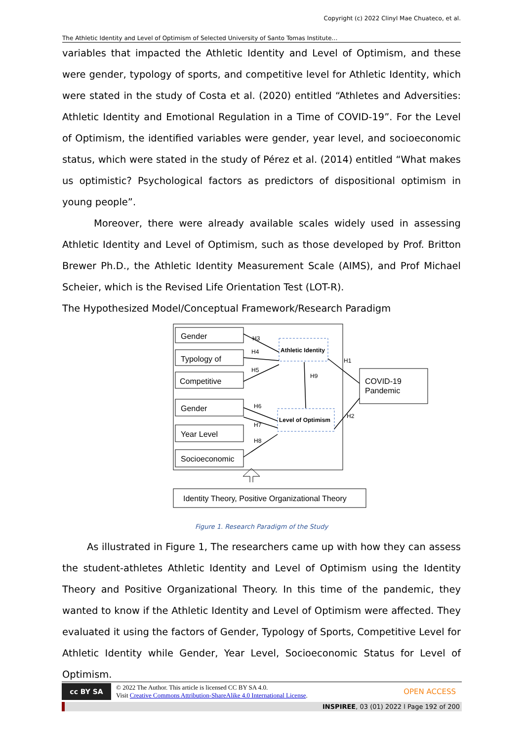Copyright (c) 2022 Clinyl Mae Chuateco, et al.
The Athletic Identity and Level of Optimism of Selected University of Santo Tomas Institute…
variables that impacted the Athletic Identity and Level of Optimism, and these were gender, typology of sports, and competitive level for Athletic Identity, which were stated in the study of Costa et al. (2020) entitled “Athletes and Adversities: Athletic Identity and Emotional Regulation in a Time of COVID-19”. For the Level of Optimism, the identified variables were gender, year level, and socioeconomic status, which were stated in the study of Pérez et al. (2014) entitled “What makes us optimistic? Psychological factors as predictors of dispositional optimism in young people”.
Moreover, there were already available scales widely used in assessing Athletic Identity and Level of Optimism, such as those developed by Prof. Britton Brewer Ph.D., the Athletic Identity Measurement Scale (AIMS), and Prof Michael Scheier, which is the Revised Life Orientation Test (LOT-R).
The Hypothesized Model/Conceptual Framework/Research Paradigm
Gender
Typology of
Competitive
Gender
Year Level
Socioeconomic
COVID-19
Pandemic
Identity Theory, Positive Organizational Theory
H3
H4
H5
H6
H7
H8
H9
H1
H2
Athletic Identity
Level of Optimism
Figure 1. Research Paradigm of the Study
As illustrated in Figure 1, The researchers came up with how they can assess the student-athletes Athletic Identity and Level of Optimism using the Identity Theory and Positive Organizational Theory. In this time of the pandemic, they wanted to know if the Athletic Identity and Level of Optimism were affected. They evaluated it using the factors of Gender, Typology of Sports, Competitive Level for Athletic Identity while Gender, Year Level, Socioeconomic Status for Level of Optimism.
cc BY SA
© 2022 The Author. This article is licensed CC BY SA 4.0.
Visit Creative Commons Attribution-ShareAlike 4.0 International License.
OPEN ACCESS
INSPIREE, 03 (01) 2022 l Page 192 of 200